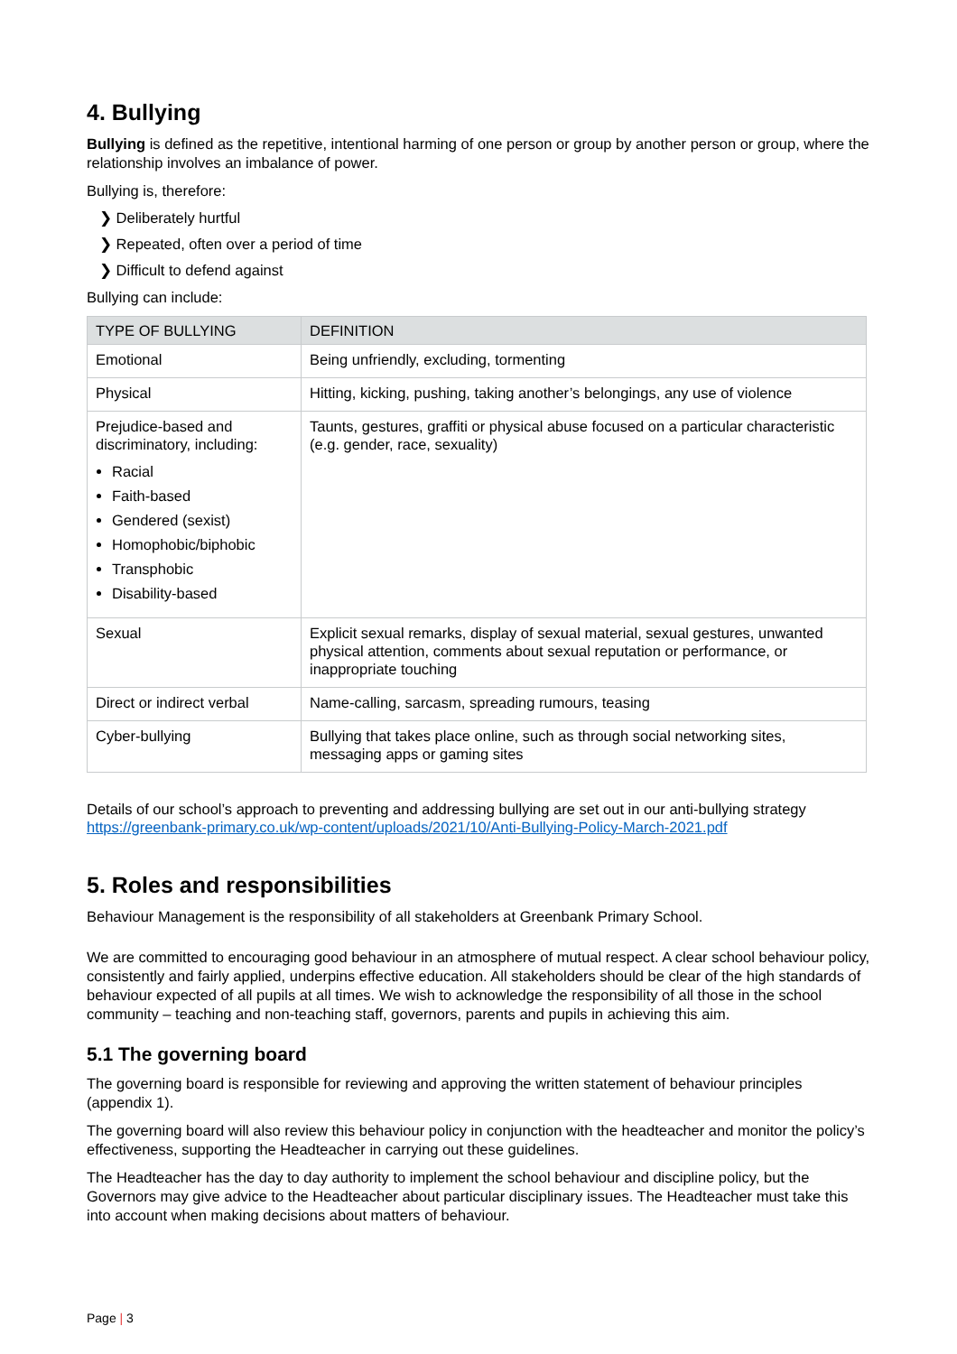4. Bullying
Bullying is defined as the repetitive, intentional harming of one person or group by another person or group, where the relationship involves an imbalance of power.
Bullying is, therefore:
❯ Deliberately hurtful
❯ Repeated, often over a period of time
❯ Difficult to defend against
Bullying can include:
| TYPE OF BULLYING | DEFINITION |
| --- | --- |
| Emotional | Being unfriendly, excluding, tormenting |
| Physical | Hitting, kicking, pushing, taking another’s belongings, any use of violence |
| Prejudice-based and discriminatory, including: Racial Faith-based Gendered (sexist) Homophobic/biphobic Transphobic Disability-based | Taunts, gestures, graffiti or physical abuse focused on a particular characteristic (e.g. gender, race, sexuality) |
| Sexual | Explicit sexual remarks, display of sexual material, sexual gestures, unwanted physical attention, comments about sexual reputation or performance, or inappropriate touching |
| Direct or indirect verbal | Name-calling, sarcasm, spreading rumours, teasing |
| Cyber-bullying | Bullying that takes place online, such as through social networking sites, messaging apps or gaming sites |
Details of our school’s approach to preventing and addressing bullying are set out in our anti-bullying strategy https://greenbank-primary.co.uk/wp-content/uploads/2021/10/Anti-Bullying-Policy-March-2021.pdf
5. Roles and responsibilities
Behaviour Management is the responsibility of all stakeholders at Greenbank Primary School.
We are committed to encouraging good behaviour in an atmosphere of mutual respect. A clear school behaviour policy, consistently and fairly applied, underpins effective education. All stakeholders should be clear of the high standards of behaviour expected of all pupils at all times. We wish to acknowledge the responsibility of all those in the school community – teaching and non-teaching staff, governors, parents and pupils in achieving this aim.
5.1 The governing board
The governing board is responsible for reviewing and approving the written statement of behaviour principles (appendix 1).
The governing board will also review this behaviour policy in conjunction with the headteacher and monitor the policy’s effectiveness, supporting the Headteacher in carrying out these guidelines.
The Headteacher has the day to day authority to implement the school behaviour and discipline policy, but the Governors may give advice to the Headteacher about particular disciplinary issues. The Headteacher must take this into account when making decisions about matters of behaviour.
Page | 3